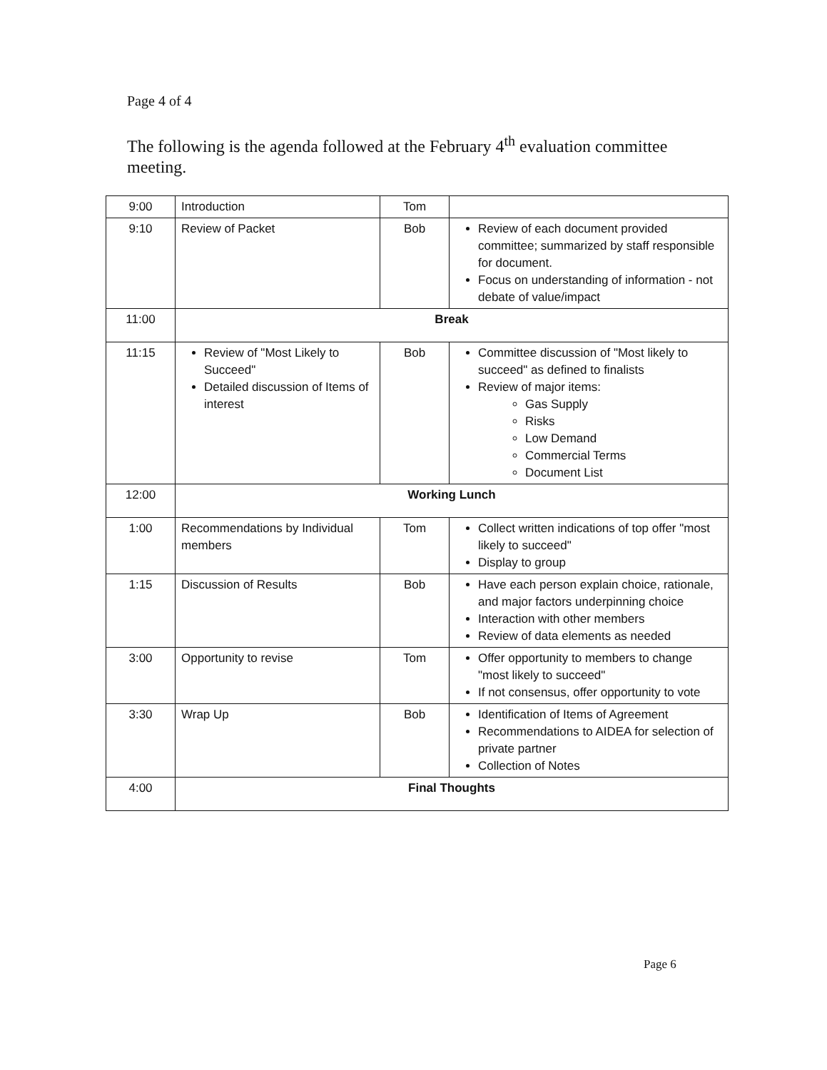Page 4 of 4
The following is the agenda followed at the February 4<sup>th</sup> evaluation committee meeting.
| 9:00 | Introduction | Tom | |
| 9:10 | Review of Packet | Bob | Review of each document provided committee; summarized by staff responsible for document. Focus on understanding of information - not debate of value/impact |
| 11:00 | Break | | |
| 11:15 | Review of "Most Likely to Succeed" Detailed discussion of Items of interest | Bob | Committee discussion of "Most likely to succeed" as defined to finalists Review of major items: Gas Supply Risks Low Demand Commercial Terms Document List |
| 12:00 | Working Lunch | | |
| 1:00 | Recommendations by Individual members | Tom | Collect written indications of top offer "most likely to succeed" Display to group |
| 1:15 | Discussion of Results | Bob | Have each person explain choice, rationale, and major factors underpinning choice Interaction with other members Review of data elements as needed |
| 3:00 | Opportunity to revise | Tom | Offer opportunity to members to change "most likely to succeed" If not consensus, offer opportunity to vote |
| 3:30 | Wrap Up | Bob | Identification of Items of Agreement Recommendations to AIDEA for selection of private partner Collection of Notes |
| 4:00 | Final Thoughts | | |
Page 6